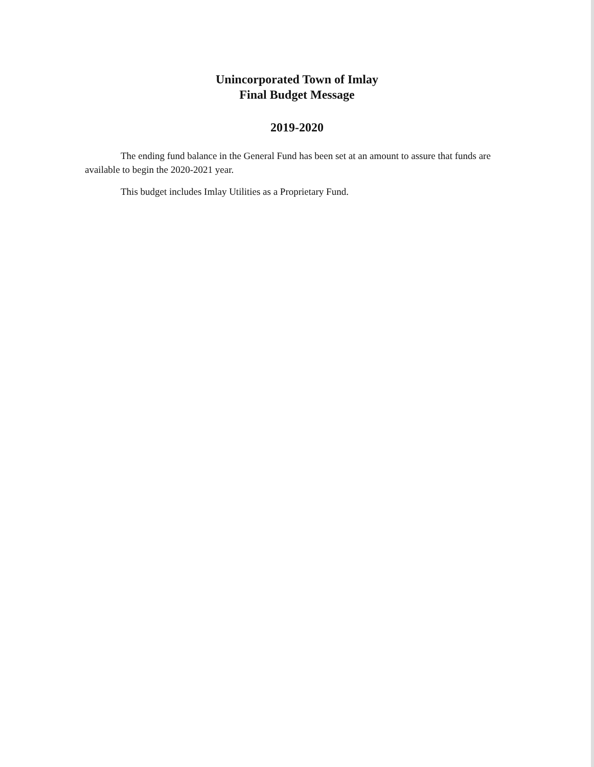Unincorporated Town of Imlay
Final Budget Message
2019-2020
The ending fund balance in the General Fund has been set at an amount to assure that funds are available to begin the 2020-2021 year.
This budget includes Imlay Utilities as a Proprietary Fund.